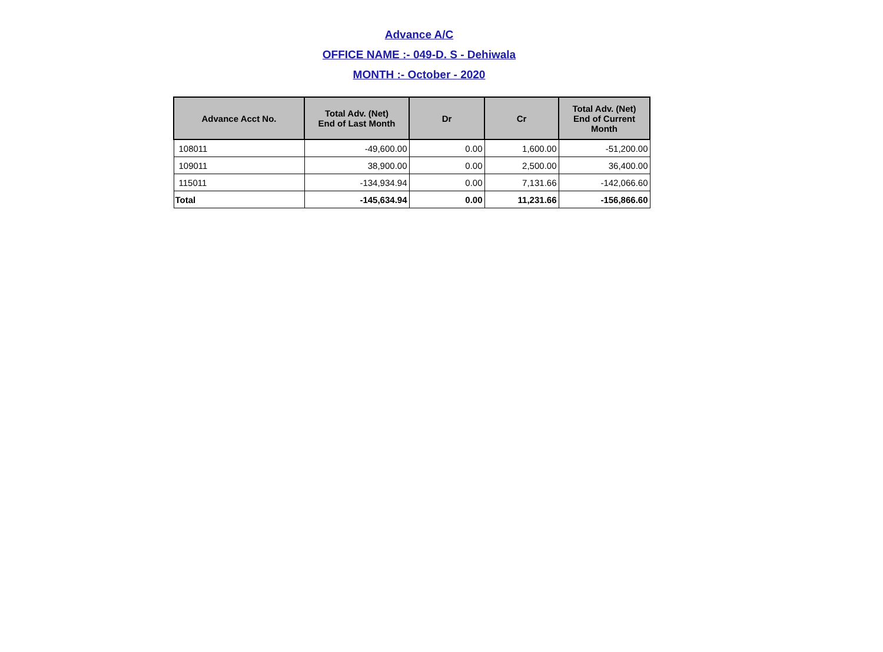Advance A/C
OFFICE NAME :- 049-D. S - Dehiwala
MONTH :- October - 2020
| Advance Acct No. | Total Adv. (Net) End of Last Month | Dr | Cr | Total Adv. (Net) End of Current Month |
| --- | --- | --- | --- | --- |
| 108011 | -49,600.00 | 0.00 | 1,600.00 | -51,200.00 |
| 109011 | 38,900.00 | 0.00 | 2,500.00 | 36,400.00 |
| 115011 | -134,934.94 | 0.00 | 7,131.66 | -142,066.60 |
| Total | -145,634.94 | 0.00 | 11,231.66 | -156,866.60 |